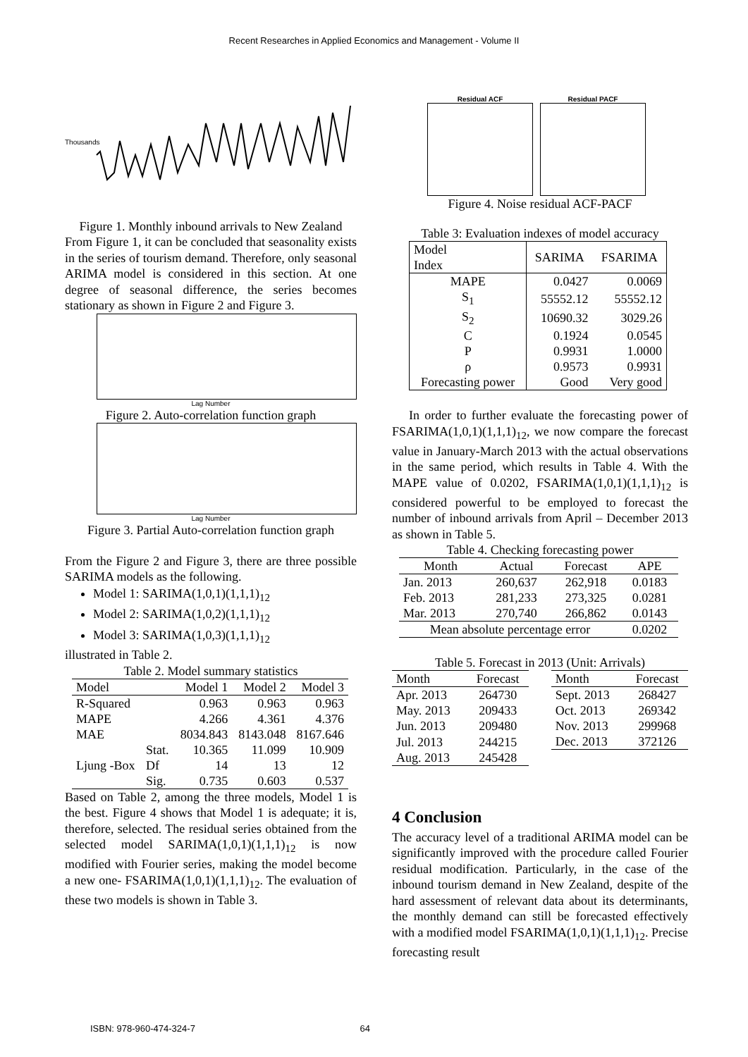Recent Researches in Applied Economics and Management - Volume II
Thousands
Figure 1. Monthly inbound arrivals to New Zealand
From Figure 1, it can be concluded that seasonality exists in the series of tourism demand. Therefore, only seasonal ARIMA model is considered in this section. At one degree of seasonal difference, the series becomes stationary as shown in Figure 2 and Figure 3.
Lag Number
Figure 2. Auto-correlation function graph
Lag Number
Figure 3. Partial Auto-correlation function graph
From the Figure 2 and Figure 3, there are three possible SARIMA models as the following.
Model 1: SARIMA(1,0,1)(1,1,1)<sub>12</sub>
Model 2: SARIMA(1,0,2)(1,1,1)<sub>12</sub>
Model 3: SARIMA(1,0,3)(1,1,1)<sub>12</sub>
illustrated in Table 2.
Table 2. Model summary statistics
| Model | | Model 1 | Model 2 | Model 3 |
| --- | --- | --- | --- | --- |
| R-Squared | | 0.963 | 0.963 | 0.963 |
| MAPE | | 4.266 | 4.361 | 4.376 |
| MAE | | 8034.843 | 8143.048 | 8167.646 |
| Ljung -Box | Stat. | 10.365 | 11.099 | 10.909 |
| | Df | 14 | 13 | 12 |
| | Sig. | 0.735 | 0.603 | 0.537 |
Based on Table 2, among the three models, Model 1 is the best. Figure 4 shows that Model 1 is adequate; it is, therefore, selected. The residual series obtained from the selected model SARIMA(1,0,1)(1,1,1)<sub>12</sub> is now modified with Fourier series, making the model become a new one- FSARIMA(1,0,1)(1,1,1)<sub>12</sub>. The evaluation of these two models is shown in Table 3.
Residual ACF Residual PACF
Figure 4. Noise residual ACF-PACF
Table 3: Evaluation indexes of model accuracy
| Model Index | SARIMA | FSARIMA |
| MAPE | 0.0427 | 0.0069 |
| S<sub>1</sub> | 55552.12 | 55552.12 |
| S<sub>2</sub> | 10690.32 | 3029.26 |
| C | 0.1924 | 0.0545 |
| P | 0.9931 | 1.0000 |
| ρ | 0.9573 | 0.9931 |
| Forecasting power | Good | Very good |
In order to further evaluate the forecasting power of FSARIMA(1,0,1)(1,1,1)<sub>12</sub>, we now compare the forecast value in January-March 2013 with the actual observations in the same period, which results in Table 4. With the MAPE value of 0.0202, FSARIMA(1,0,1)(1,1,1)<sub>12</sub> is considered powerful to be employed to forecast the number of inbound arrivals from April – December 2013 as shown in Table 5.
Table 4. Checking forecasting power
| Month | Actual | Forecast | APE |
| --- | --- | --- | --- |
| Jan. 2013 | 260,637 | 262,918 | 0.0183 |
| Feb. 2013 | 281,233 | 273,325 | 0.0281 |
| Mar. 2013 | 270,740 | 266,862 | 0.0143 |
| Mean absolute percentage error | | | 0.0202 |
Table 5. Forecast in 2013 (Unit: Arrivals)
| Month | Forecast | | Month | Forecast |
| Apr. 2013 | 264730 | | Sept. 2013 | 268427 |
| May. 2013 | 209433 | | Oct. 2013 | 269342 |
| Jun. 2013 | 209480 | | Nov. 2013 | 299968 |
| Jul. 2013 | 244215 | | Dec. 2013 | 372126 |
| Aug. 2013 | 245428 | | | |
4 Conclusion
The accuracy level of a traditional ARIMA model can be significantly improved with the procedure called Fourier residual modification. Particularly, in the case of the inbound tourism demand in New Zealand, despite of the hard assessment of relevant data about its determinants, the monthly demand can still be forecasted effectively with a modified model FSARIMA(1,0,1)(1,1,1)<sub>12</sub>. Precise forecasting result
ISBN: 978-960-474-324-7 64